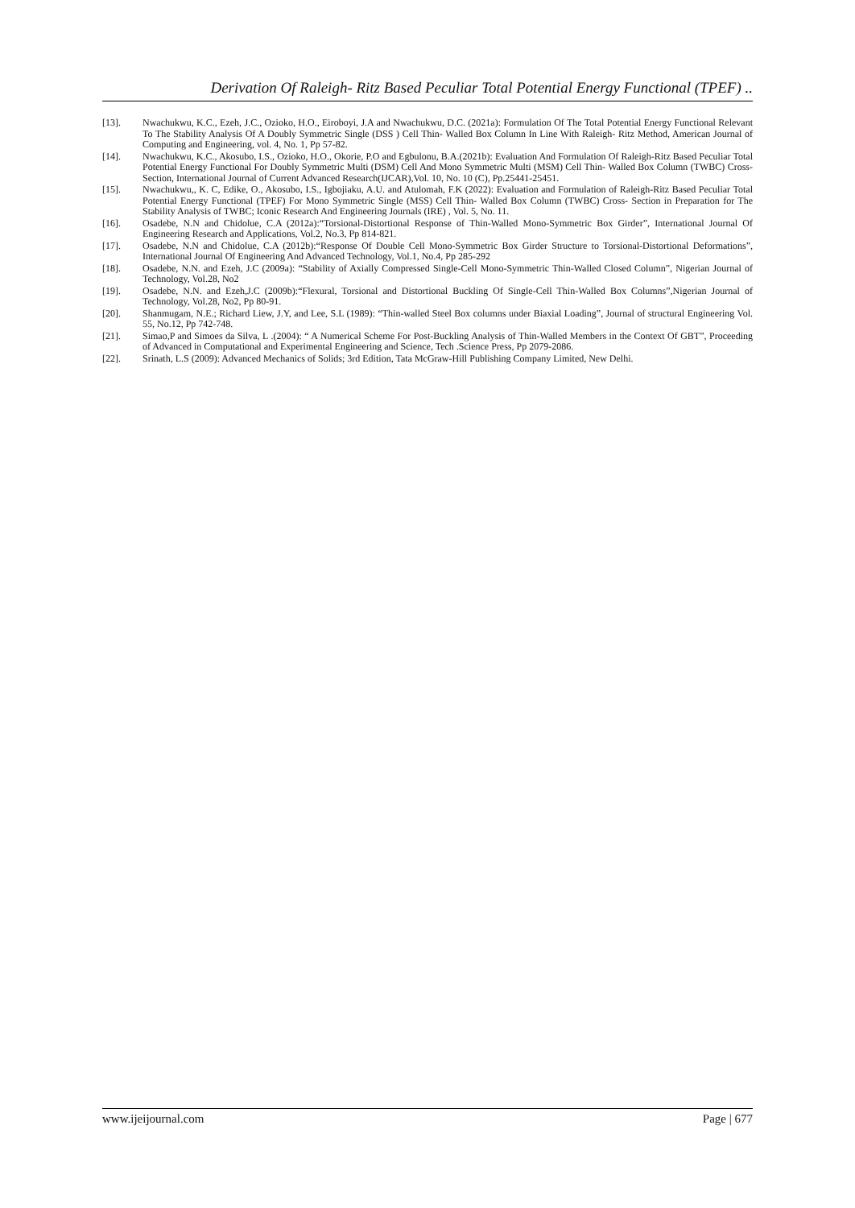Derivation Of Raleigh- Ritz Based Peculiar Total Potential Energy Functional (TPEF) ..
[13]. Nwachukwu, K.C., Ezeh, J.C., Ozioko, H.O., Eiroboyi, J.A and Nwachukwu, D.C. (2021a): Formulation Of The Total Potential Energy Functional Relevant To The Stability Analysis Of A Doubly Symmetric Single (DSS ) Cell Thin- Walled Box Column In Line With Raleigh- Ritz Method, American Journal of Computing and Engineering, vol. 4, No. 1, Pp 57-82.
[14]. Nwachukwu, K.C., Akosubo, I.S., Ozioko, H.O., Okorie, P.O and Egbulonu, B.A.(2021b): Evaluation And Formulation Of Raleigh-Ritz Based Peculiar Total Potential Energy Functional For Doubly Symmetric Multi (DSM) Cell And Mono Symmetric Multi (MSM) Cell Thin- Walled Box Column (TWBC) Cross- Section, International Journal of Current Advanced Research(IJCAR),Vol. 10, No. 10 (C), Pp.25441-25451.
[15]. Nwachukwu,, K. C, Edike, O., Akosubo, I.S., Igbojiaku, A.U. and Atulomah, F.K (2022): Evaluation and Formulation of Raleigh-Ritz Based Peculiar Total Potential Energy Functional (TPEF) For Mono Symmetric Single (MSS) Cell Thin- Walled Box Column (TWBC) Cross- Section in Preparation for The Stability Analysis of TWBC; Iconic Research And Engineering Journals (IRE) , Vol. 5, No. 11.
[16]. Osadebe, N.N and Chidolue, C.A (2012a):“Torsional-Distortional Response of Thin-Walled Mono-Symmetric Box Girder”, International Journal Of Engineering Research and Applications, Vol.2, No.3, Pp 814-821.
[17]. Osadebe, N.N and Chidolue, C.A (2012b):“Response Of Double Cell Mono-Symmetric Box Girder Structure to Torsional-Distortional Deformations”, International Journal Of Engineering And Advanced Technology, Vol.1, No.4, Pp 285-292
[18]. Osadebe, N.N. and Ezeh, J.C (2009a): “Stability of Axially Compressed Single-Cell Mono-Symmetric Thin-Walled Closed Column”, Nigerian Journal of Technology, Vol.28, No2
[19]. Osadebe, N.N. and Ezeh,J.C (2009b):“Flexural, Torsional and Distortional Buckling Of Single-Cell Thin-Walled Box Columns”,Nigerian Journal of Technology, Vol.28, No2, Pp 80-91.
[20]. Shanmugam, N.E.; Richard Liew, J.Y, and Lee, S.L (1989): “Thin-walled Steel Box columns under Biaxial Loading”, Journal of structural Engineering Vol. 55, No.12, Pp 742-748.
[21]. Simao,P and Simoes da Silva, L .(2004): “ A Numerical Scheme For Post-Buckling Analysis of Thin-Walled Members in the Context Of GBT”, Proceeding of Advanced in Computational and Experimental Engineering and Science, Tech .Science Press, Pp 2079-2086.
[22]. Srinath, L.S (2009): Advanced Mechanics of Solids; 3rd Edition, Tata McGraw-Hill Publishing Company Limited, New Delhi.
www.ijeijournal.com Page | 677